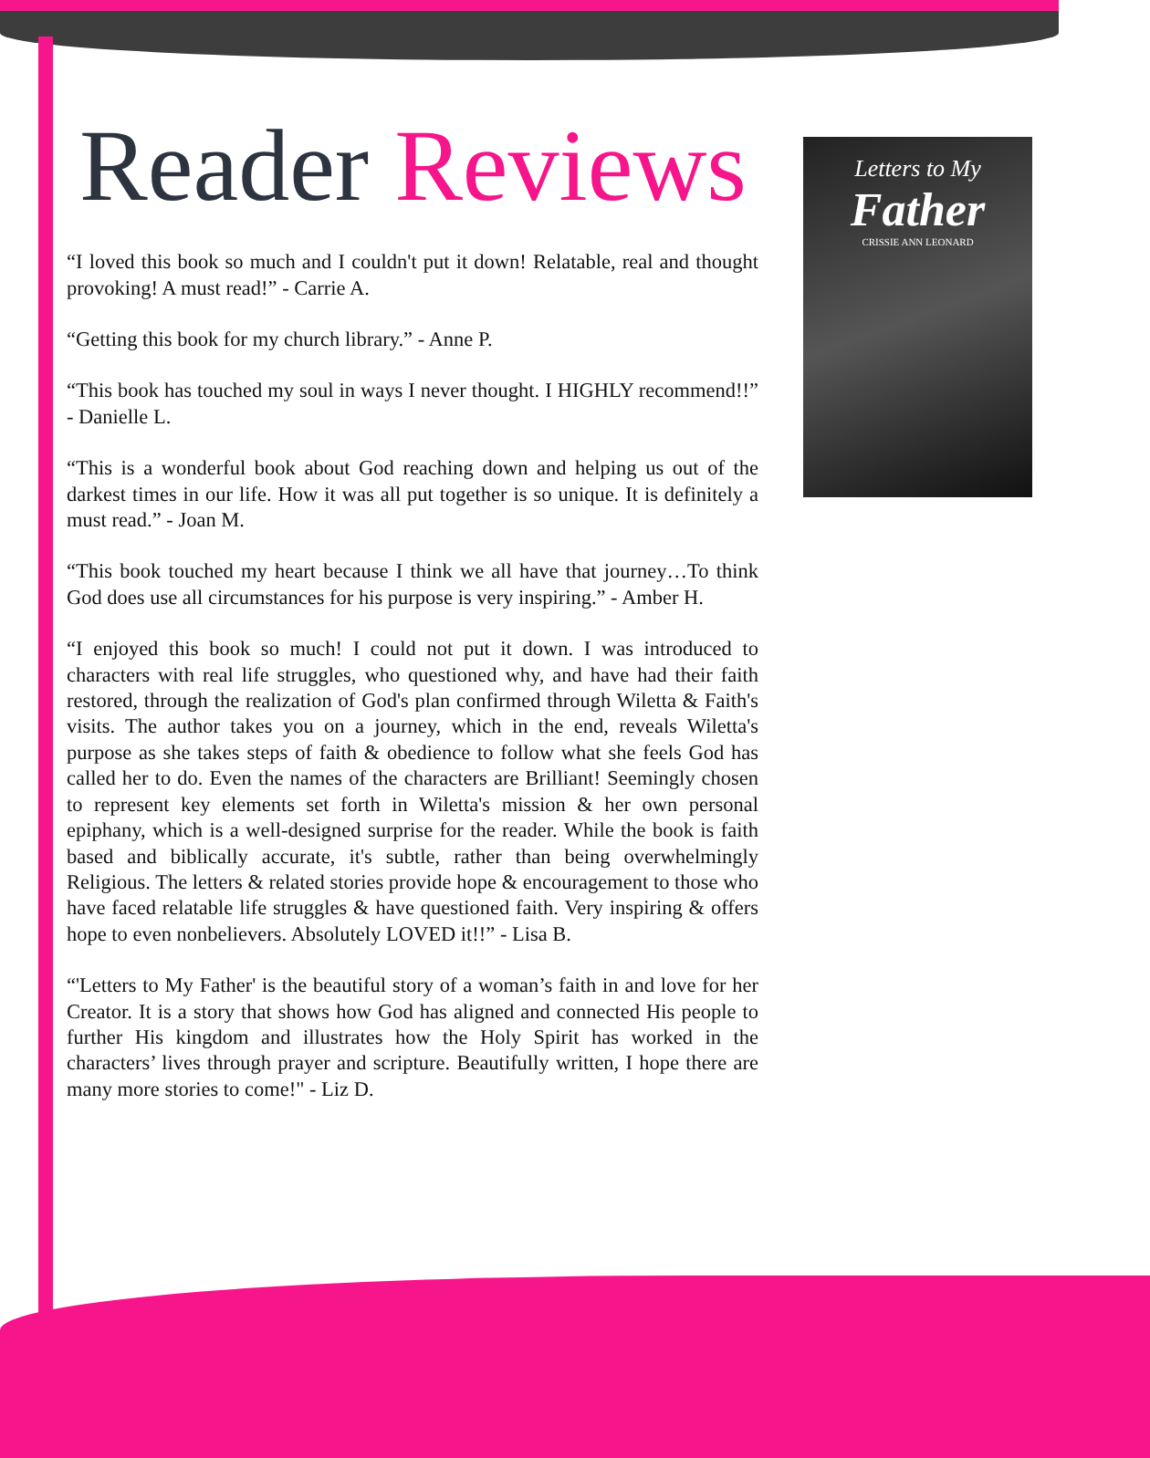Letters to My
Father
CRISSIE ANN LEONARD
Reader Reviews
“I loved this book so much and I couldn't put it down! Relatable, real and thought provoking! A must read!” - Carrie A.
“Getting this book for my church library.” - Anne P.
“This book has touched my soul in ways I never thought. I HIGHLY recommend!!” - Danielle L.
“This is a wonderful book about God reaching down and helping us out of the darkest times in our life. How it was all put together is so unique. It is definitely a must read.” - Joan M.
“This book touched my heart because I think we all have that journey…To think God does use all circumstances for his purpose is very inspiring.” - Amber H.
“I enjoyed this book so much! I could not put it down. I was introduced to characters with real life struggles, who questioned why, and have had their faith restored, through the realization of God's plan confirmed through Wiletta & Faith's visits. The author takes you on a journey, which in the end, reveals Wiletta's purpose as she takes steps of faith & obedience to follow what she feels God has called her to do. Even the names of the characters are Brilliant! Seemingly chosen to represent key elements set forth in Wiletta's mission & her own personal epiphany, which is a well-designed surprise for the reader. While the book is faith based and biblically accurate, it's subtle, rather than being overwhelmingly Religious. The letters & related stories provide hope & encouragement to those who have faced relatable life struggles & have questioned faith. Very inspiring & offers hope to even nonbelievers. Absolutely LOVED it!!” - Lisa B.
“'Letters to My Father' is the beautiful story of a woman’s faith in and love for her Creator. It is a story that shows how God has aligned and connected His people to further His kingdom and illustrates how the Holy Spirit has worked in the characters’ lives through prayer and scripture. Beautifully written, I hope there are many more stories to come!" - Liz D.